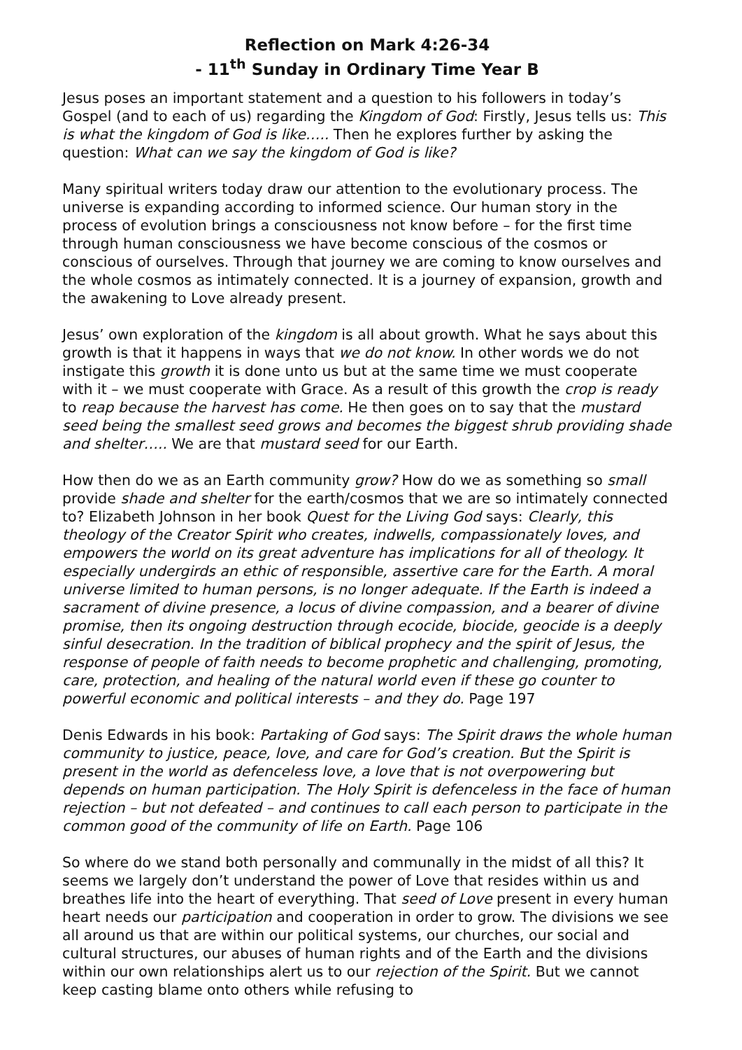Reflection on Mark 4:26-34
- 11<sup>th</sup> Sunday in Ordinary Time Year B
Jesus poses an important statement and a question to his followers in today’s Gospel (and to each of us) regarding the Kingdom of God: Firstly, Jesus tells us: This is what the kingdom of God is like….. Then he explores further by asking the question: What can we say the kingdom of God is like?
Many spiritual writers today draw our attention to the evolutionary process. The universe is expanding according to informed science. Our human story in the process of evolution brings a consciousness not know before – for the first time through human consciousness we have become conscious of the cosmos or conscious of ourselves. Through that journey we are coming to know ourselves and the whole cosmos as intimately connected. It is a journey of expansion, growth and the awakening to Love already present.
Jesus’ own exploration of the kingdom is all about growth. What he says about this growth is that it happens in ways that we do not know. In other words we do not instigate this growth it is done unto us but at the same time we must cooperate with it – we must cooperate with Grace. As a result of this growth the crop is ready to reap because the harvest has come. He then goes on to say that the mustard seed being the smallest seed grows and becomes the biggest shrub providing shade and shelter….. We are that mustard seed for our Earth.
How then do we as an Earth community grow? How do we as something so small provide shade and shelter for the earth/cosmos that we are so intimately connected to? Elizabeth Johnson in her book Quest for the Living God says: Clearly, this theology of the Creator Spirit who creates, indwells, compassionately loves, and empowers the world on its great adventure has implications for all of theology. It especially undergirds an ethic of responsible, assertive care for the Earth. A moral universe limited to human persons, is no longer adequate. If the Earth is indeed a sacrament of divine presence, a locus of divine compassion, and a bearer of divine promise, then its ongoing destruction through ecocide, biocide, geocide is a deeply sinful desecration. In the tradition of biblical prophecy and the spirit of Jesus, the response of people of faith needs to become prophetic and challenging, promoting, care, protection, and healing of the natural world even if these go counter to powerful economic and political interests – and they do. Page 197
Denis Edwards in his book: Partaking of God says: The Spirit draws the whole human community to justice, peace, love, and care for God’s creation. But the Spirit is present in the world as defenceless love, a love that is not overpowering but depends on human participation. The Holy Spirit is defenceless in the face of human rejection – but not defeated – and continues to call each person to participate in the common good of the community of life on Earth. Page 106
So where do we stand both personally and communally in the midst of all this? It seems we largely don’t understand the power of Love that resides within us and breathes life into the heart of everything. That seed of Love present in every human heart needs our participation and cooperation in order to grow. The divisions we see all around us that are within our political systems, our churches, our social and cultural structures, our abuses of human rights and of the Earth and the divisions within our own relationships alert us to our rejection of the Spirit. But we cannot keep casting blame onto others while refusing to